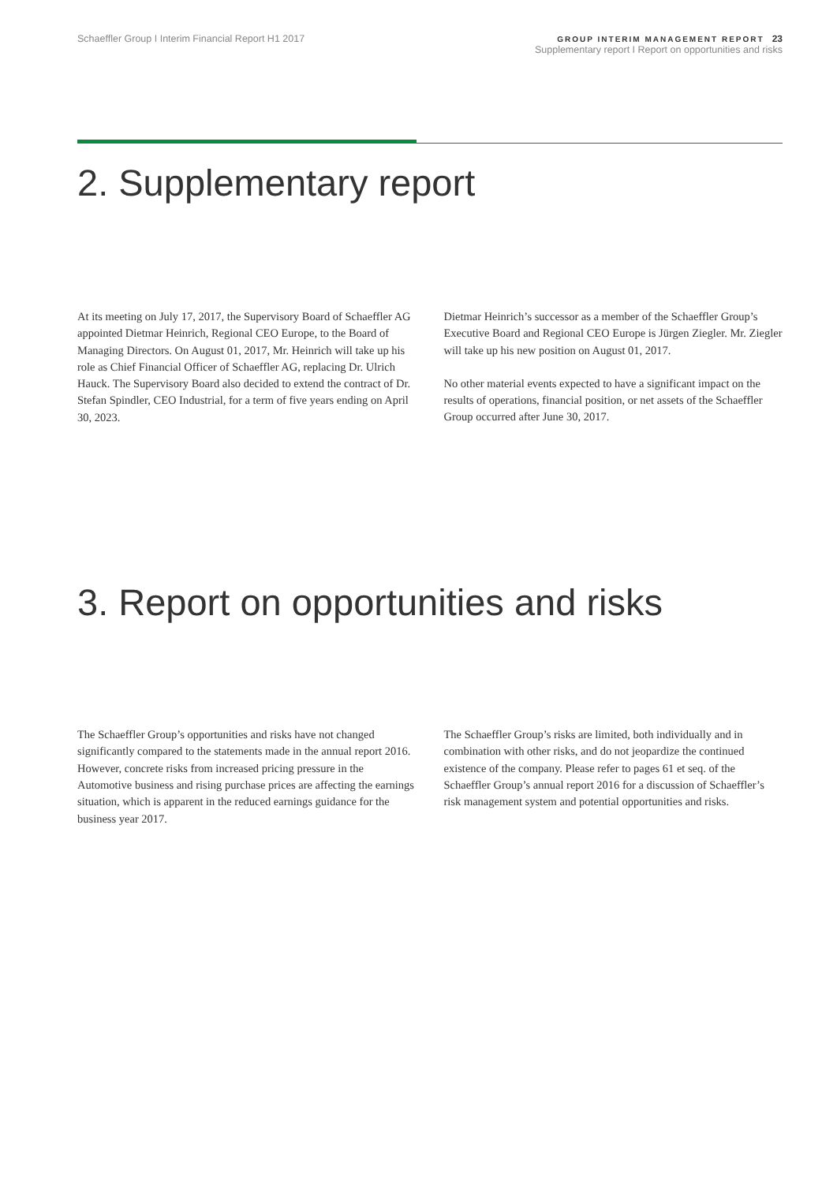Schaeffler Group I Interim Financial Report H1 2017
GROUP INTERIM MANAGEMENT REPORT 23
Supplementary report I Report on opportunities and risks
2. Supplementary report
At its meeting on July 17, 2017, the Supervisory Board of Schaeffler AG appointed Dietmar Heinrich, Regional CEO Europe, to the Board of Managing Directors. On August 01, 2017, Mr. Heinrich will take up his role as Chief Financial Officer of Schaeffler AG, replacing Dr. Ulrich Hauck. The Supervisory Board also decided to extend the contract of Dr. Stefan Spindler, CEO Industrial, for a term of five years ending on April 30, 2023.
Dietmar Heinrich’s successor as a member of the Schaeffler Group’s Executive Board and Regional CEO Europe is Jürgen Ziegler. Mr. Ziegler will take up his new position on August 01, 2017.
No other material events expected to have a significant impact on the results of operations, financial position, or net assets of the Schaeffler Group occurred after June 30, 2017.
3. Report on opportunities and risks
The Schaeffler Group’s opportunities and risks have not changed significantly compared to the statements made in the annual report 2016. However, concrete risks from increased pricing pressure in the Automotive business and rising purchase prices are affecting the earnings situation, which is apparent in the reduced earnings guidance for the business year 2017.
The Schaeffler Group’s risks are limited, both individually and in combination with other risks, and do not jeopardize the continued existence of the company. Please refer to pages 61 et seq. of the Schaeffler Group’s annual report 2016 for a discussion of Schaeffler’s risk management system and potential opportunities and risks.